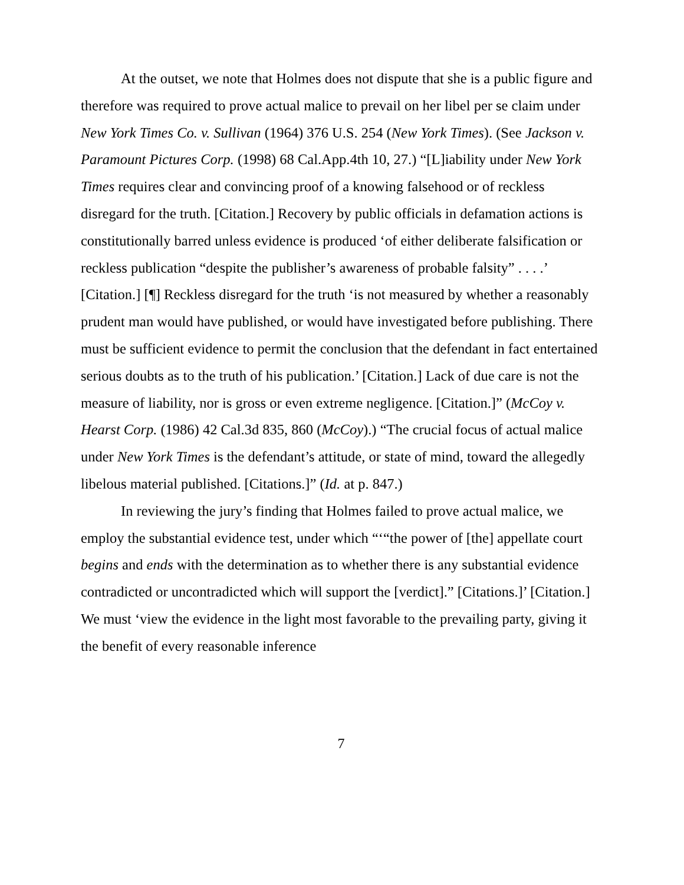At the outset, we note that Holmes does not dispute that she is a public figure and therefore was required to prove actual malice to prevail on her libel per se claim under New York Times Co. v. Sullivan (1964) 376 U.S. 254 (New York Times). (See Jackson v. Paramount Pictures Corp. (1998) 68 Cal.App.4th 10, 27.) “[L]iability under New York Times requires clear and convincing proof of a knowing falsehood or of reckless disregard for the truth. [Citation.] Recovery by public officials in defamation actions is constitutionally barred unless evidence is produced ‘of either deliberate falsification or reckless publication “despite the publisher’s awareness of probable falsity” . . . .’ [Citation.] [¶] Reckless disregard for the truth ‘is not measured by whether a reasonably prudent man would have published, or would have investigated before publishing. There must be sufficient evidence to permit the conclusion that the defendant in fact entertained serious doubts as to the truth of his publication.’ [Citation.] Lack of due care is not the measure of liability, nor is gross or even extreme negligence. [Citation.]” (McCoy v. Hearst Corp. (1986) 42 Cal.3d 835, 860 (McCoy).) “The crucial focus of actual malice under New York Times is the defendant’s attitude, or state of mind, toward the allegedly libelous material published. [Citations.]” (Id. at p. 847.)
In reviewing the jury’s finding that Holmes failed to prove actual malice, we employ the substantial evidence test, under which “‘“the power of [the] appellate court begins and ends with the determination as to whether there is any substantial evidence contradicted or uncontradicted which will support the [verdict].” [Citations.]’ [Citation.] We must ‘view the evidence in the light most favorable to the prevailing party, giving it the benefit of every reasonable inference
7